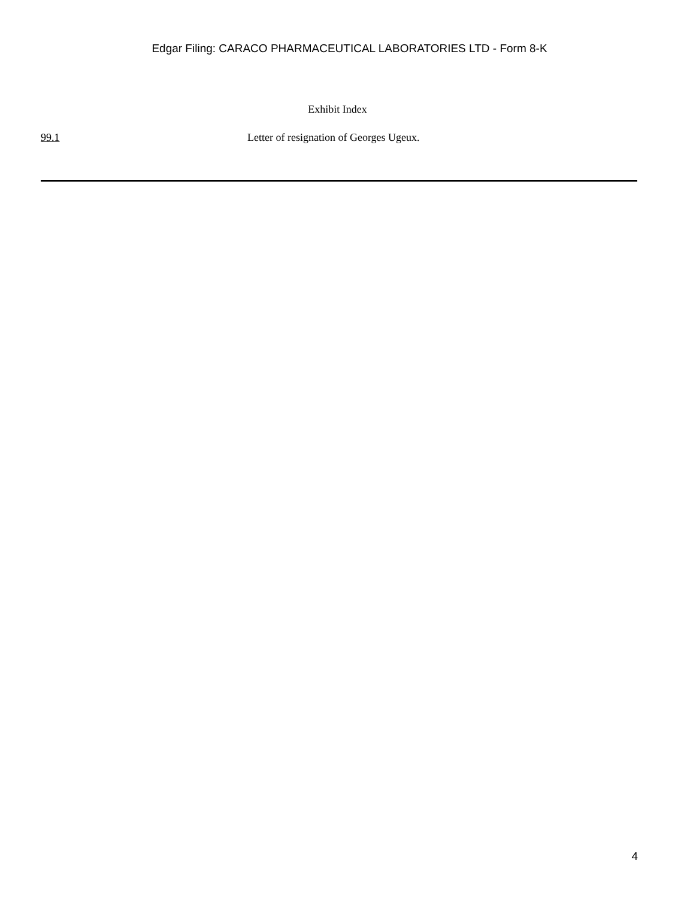Edgar Filing: CARACO PHARMACEUTICAL LABORATORIES LTD - Form 8-K
Exhibit Index
| 99.1 | Letter of resignation of Georges Ugeux. |
4